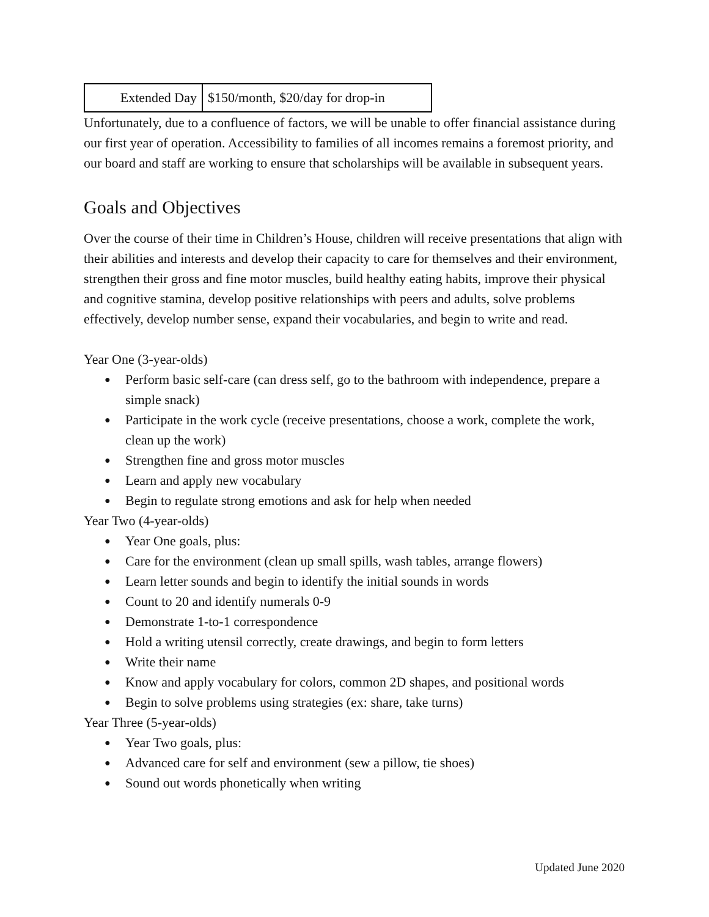| Extended Day | $150/month, $20/day for drop-in |
Unfortunately, due to a confluence of factors, we will be unable to offer financial assistance during our first year of operation. Accessibility to families of all incomes remains a foremost priority, and our board and staff are working to ensure that scholarships will be available in subsequent years.
Goals and Objectives
Over the course of their time in Children’s House, children will receive presentations that align with their abilities and interests and develop their capacity to care for themselves and their environment, strengthen their gross and fine motor muscles, build healthy eating habits, improve their physical and cognitive stamina, develop positive relationships with peers and adults, solve problems effectively, develop number sense, expand their vocabularies, and begin to write and read.
Year One (3-year-olds)
● Perform basic self-care (can dress self, go to the bathroom with independence, prepare a simple snack)
● Participate in the work cycle (receive presentations, choose a work, complete the work, clean up the work)
● Strengthen fine and gross motor muscles
● Learn and apply new vocabulary
● Begin to regulate strong emotions and ask for help when needed
Year Two (4-year-olds)
● Year One goals, plus:
● Care for the environment (clean up small spills, wash tables, arrange flowers)
● Learn letter sounds and begin to identify the initial sounds in words
● Count to 20 and identify numerals 0-9
● Demonstrate 1-to-1 correspondence
● Hold a writing utensil correctly, create drawings, and begin to form letters
● Write their name
● Know and apply vocabulary for colors, common 2D shapes, and positional words
● Begin to solve problems using strategies (ex: share, take turns)
Year Three (5-year-olds)
● Year Two goals, plus:
● Advanced care for self and environment (sew a pillow, tie shoes)
● Sound out words phonetically when writing
Updated June 2020